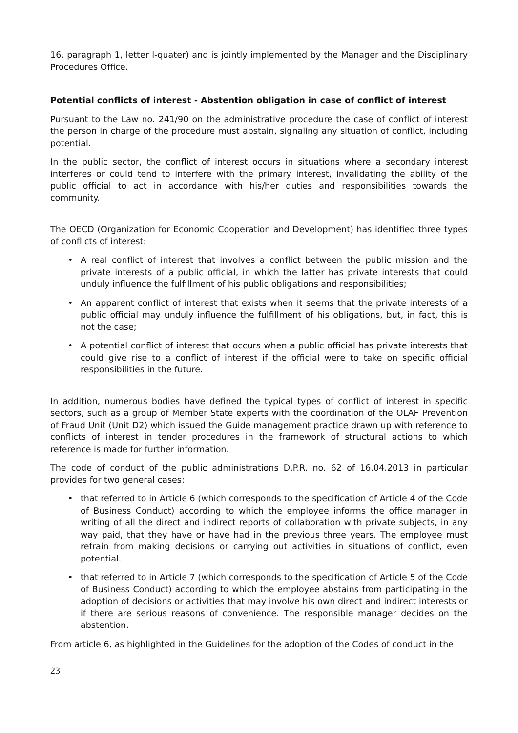16, paragraph 1, letter l-quater) and is jointly implemented by the Manager and the Disciplinary Procedures Office.
Potential conflicts of interest - Abstention obligation in case of conflict of interest
Pursuant to the Law no. 241/90 on the administrative procedure the case of conflict of interest the person in charge of the procedure must abstain, signaling any situation of conflict, including potential.
In the public sector, the conflict of interest occurs in situations where a secondary interest interferes or could tend to interfere with the primary interest, invalidating the ability of the public official to act in accordance with his/her duties and responsibilities towards the community.
The OECD (Organization for Economic Cooperation and Development) has identified three types of conflicts of interest:
• A real conflict of interest that involves a conflict between the public mission and the private interests of a public official, in which the latter has private interests that could unduly influence the fulfillment of his public obligations and responsibilities;
• An apparent conflict of interest that exists when it seems that the private interests of a public official may unduly influence the fulfillment of his obligations, but, in fact, this is not the case;
• A potential conflict of interest that occurs when a public official has private interests that could give rise to a conflict of interest if the official were to take on specific official responsibilities in the future.
In addition, numerous bodies have defined the typical types of conflict of interest in specific sectors, such as a group of Member State experts with the coordination of the OLAF Prevention of Fraud Unit (Unit D2) which issued the Guide management practice drawn up with reference to conflicts of interest in tender procedures in the framework of structural actions to which reference is made for further information.
The code of conduct of the public administrations D.P.R. no. 62 of 16.04.2013 in particular provides for two general cases:
• that referred to in Article 6 (which corresponds to the specification of Article 4 of the Code of Business Conduct) according to which the employee informs the office manager in writing of all the direct and indirect reports of collaboration with private subjects, in any way paid, that they have or have had in the previous three years. The employee must refrain from making decisions or carrying out activities in situations of conflict, even potential.
• that referred to in Article 7 (which corresponds to the specification of Article 5 of the Code of Business Conduct) according to which the employee abstains from participating in the adoption of decisions or activities that may involve his own direct and indirect interests or if there are serious reasons of convenience. The responsible manager decides on the abstention.
From article 6, as highlighted in the Guidelines for the adoption of the Codes of conduct in the
23